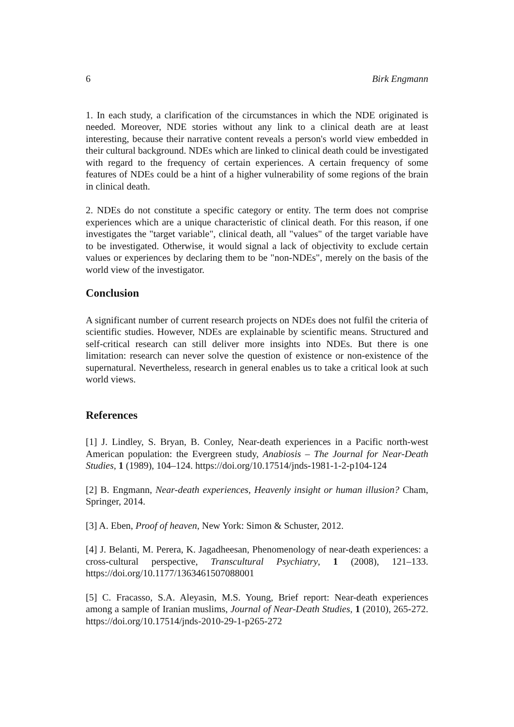6 Birk Engmann
1. In each study, a clarification of the circumstances in which the NDE originated is needed. Moreover, NDE stories without any link to a clinical death are at least interesting, because their narrative content reveals a person's world view embedded in their cultural background. NDEs which are linked to clinical death could be investigated with regard to the frequency of certain experiences. A certain frequency of some features of NDEs could be a hint of a higher vulnerability of some regions of the brain in clinical death.
2. NDEs do not constitute a specific category or entity. The term does not comprise experiences which are a unique characteristic of clinical death. For this reason, if one investigates the "target variable", clinical death, all "values" of the target variable have to be investigated. Otherwise, it would signal a lack of objectivity to exclude certain values or experiences by declaring them to be "non-NDEs", merely on the basis of the world view of the investigator.
Conclusion
A significant number of current research projects on NDEs does not fulfil the criteria of scientific studies. However, NDEs are explainable by scientific means. Structured and self-critical research can still deliver more insights into NDEs. But there is one limitation: research can never solve the question of existence or non-existence of the supernatural. Nevertheless, research in general enables us to take a critical look at such world views.
References
[1] J. Lindley, S. Bryan, B. Conley, Near-death experiences in a Pacific north-west American population: the Evergreen study, Anabiosis – The Journal for Near-Death Studies, 1 (1989), 104–124. https://doi.org/10.17514/jnds-1981-1-2-p104-124
[2] B. Engmann, Near-death experiences, Heavenly insight or human illusion? Cham, Springer, 2014.
[3] A. Eben, Proof of heaven, New York: Simon & Schuster, 2012.
[4] J. Belanti, M. Perera, K. Jagadheesan, Phenomenology of near-death experiences: a cross-cultural perspective, Transcultural Psychiatry, 1 (2008), 121–133. https://doi.org/10.1177/1363461507088001
[5] C. Fracasso, S.A. Aleyasin, M.S. Young, Brief report: Near-death experiences among a sample of Iranian muslims, Journal of Near-Death Studies, 1 (2010), 265-272. https://doi.org/10.17514/jnds-2010-29-1-p265-272